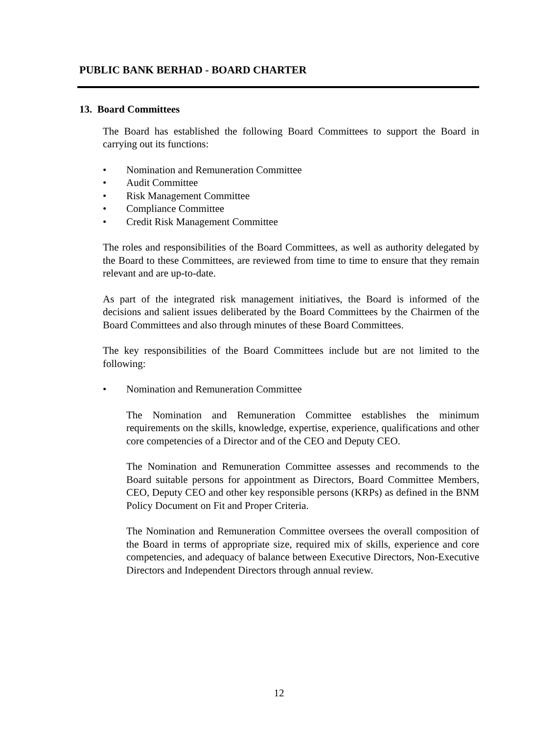PUBLIC BANK BERHAD - BOARD CHARTER
13. Board Committees
The Board has established the following Board Committees to support the Board in carrying out its functions:
• Nomination and Remuneration Committee
• Audit Committee
• Risk Management Committee
• Compliance Committee
• Credit Risk Management Committee
The roles and responsibilities of the Board Committees, as well as authority delegated by the Board to these Committees, are reviewed from time to time to ensure that they remain relevant and are up-to-date.
As part of the integrated risk management initiatives, the Board is informed of the decisions and salient issues deliberated by the Board Committees by the Chairmen of the Board Committees and also through minutes of these Board Committees.
The key responsibilities of the Board Committees include but are not limited to the following:
• Nomination and Remuneration Committee
The Nomination and Remuneration Committee establishes the minimum requirements on the skills, knowledge, expertise, experience, qualifications and other core competencies of a Director and of the CEO and Deputy CEO.
The Nomination and Remuneration Committee assesses and recommends to the Board suitable persons for appointment as Directors, Board Committee Members, CEO, Deputy CEO and other key responsible persons (KRPs) as defined in the BNM Policy Document on Fit and Proper Criteria.
The Nomination and Remuneration Committee oversees the overall composition of the Board in terms of appropriate size, required mix of skills, experience and core competencies, and adequacy of balance between Executive Directors, Non-Executive Directors and Independent Directors through annual review.
12